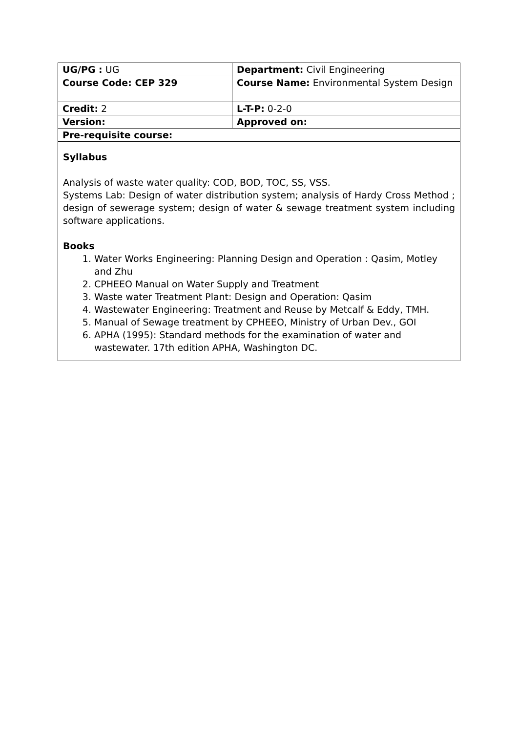| UG/PG : UG | Department: Civil Engineering |
| Course Code: CEP 329 | Course Name: Environmental System Design |
| Credit: 2 | L-T-P: 0-2-0 |
| Version: | Approved on: |
| Pre-requisite course: | |
| Syllabus Analysis of waste water quality: COD, BOD, TOC, SS, VSS. Systems Lab: Design of water distribution system; analysis of Hardy Cross Method ; design of sewerage system; design of water & sewage treatment system including software applications. Books 1. Water Works Engineering: Planning Design and Operation : Qasim, Motley and Zhu 2. CPHEEO Manual on Water Supply and Treatment 3. Waste water Treatment Plant: Design and Operation: Qasim 4. Wastewater Engineering: Treatment and Reuse by Metcalf & Eddy, TMH. 5. Manual of Sewage treatment by CPHEEO, Ministry of Urban Dev., GOI 6. APHA (1995): Standard methods for the examination of water and wastewater. 17th edition APHA, Washington DC. | |